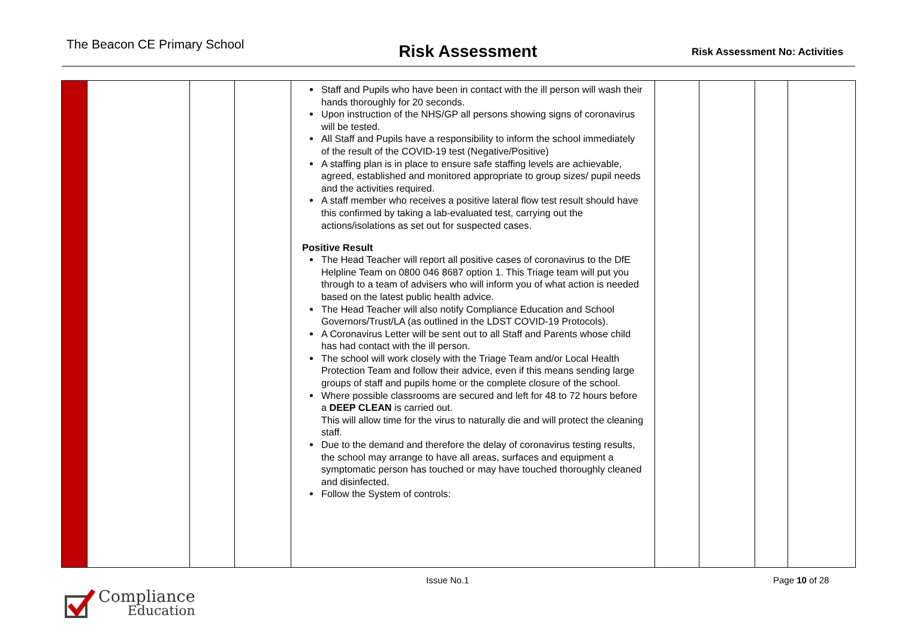The Beacon CE Primary School
Risk Assessment
Risk Assessment No: Activities
| | | | | Staff and Pupils who have been in contact with the ill person will wash their hands thoroughly for 20 seconds. Upon instruction of the NHS/GP all persons showing signs of coronavirus will be tested. All Staff and Pupils have a responsibility to inform the school immediately of the result of the COVID-19 test (Negative/Positive) A staffing plan is in place to ensure safe staffing levels are achievable, agreed, established and monitored appropriate to group sizes/ pupil needs and the activities required. A staff member who receives a positive lateral flow test result should have this confirmed by taking a lab-evaluated test, carrying out the actions/isolations as set out for suspected cases. Positive Result The Head Teacher will report all positive cases of coronavirus to the DfE Helpline Team on 0800 046 8687 option 1. This Triage team will put you through to a team of advisers who will inform you of what action is needed based on the latest public health advice. The Head Teacher will also notify Compliance Education and School Governors/Trust/LA (as outlined in the LDST COVID-19 Protocols). A Coronavirus Letter will be sent out to all Staff and Parents whose child has had contact with the ill person. The school will work closely with the Triage Team and/or Local Health Protection Team and follow their advice, even if this means sending large groups of staff and pupils home or the complete closure of the school. Where possible classrooms are secured and left for 48 to 72 hours before a DEEP CLEAN is carried out. This will allow time for the virus to naturally die and will protect the cleaning staff. Due to the demand and therefore the delay of coronavirus testing results, the school may arrange to have all areas, surfaces and equipment a symptomatic person has touched or may have touched thoroughly cleaned and disinfected. Follow the System of controls: | | | | |
Issue No.1 Page 10 of 28
Compliance
Education